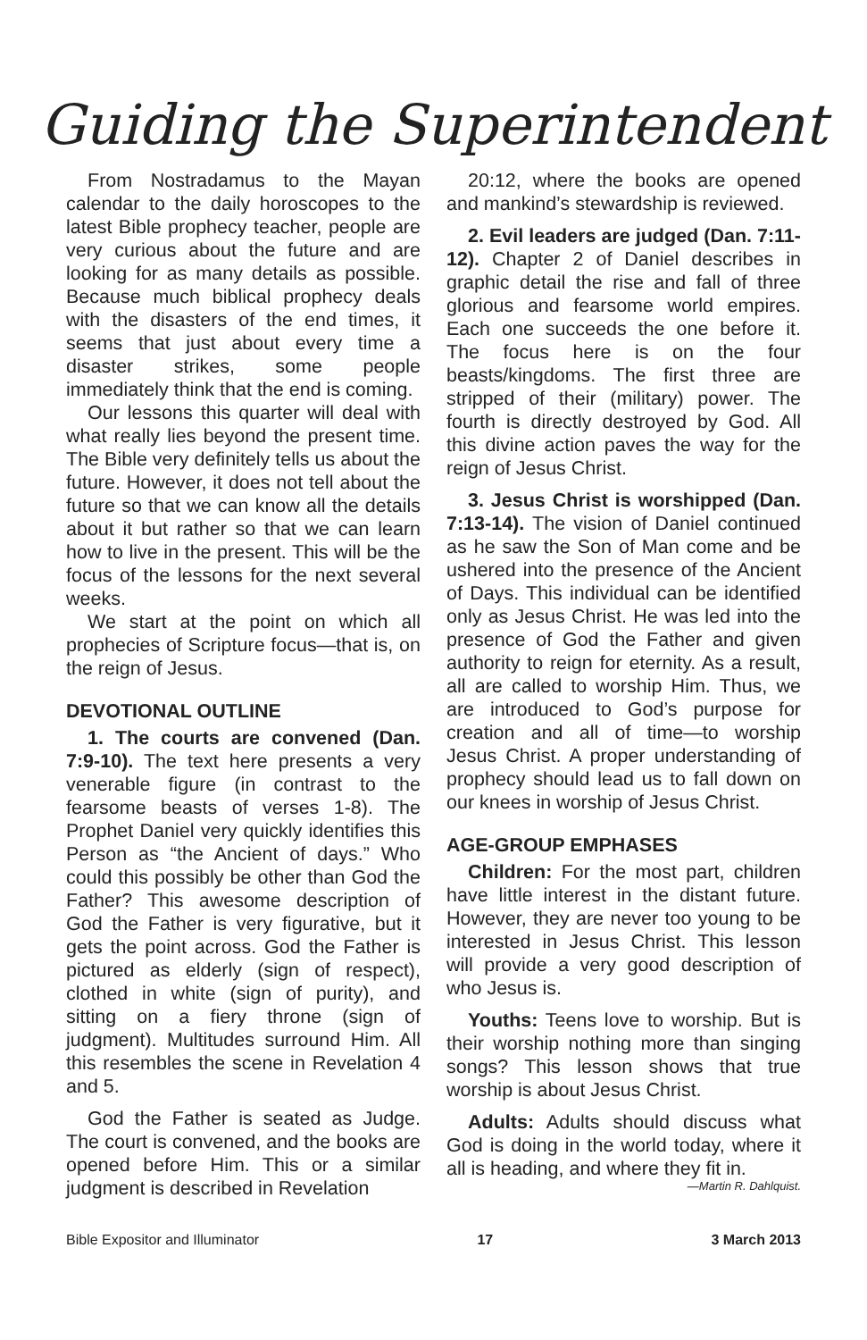Guiding the Superintendent
From Nostradamus to the Mayan calendar to the daily horoscopes to the latest Bible prophecy teacher, people are very curious about the future and are looking for as many details as possible. Because much biblical prophecy deals with the disasters of the end times, it seems that just about every time a disaster strikes, some people immediately think that the end is coming.
Our lessons this quarter will deal with what really lies beyond the present time. The Bible very definitely tells us about the future. However, it does not tell about the future so that we can know all the details about it but rather so that we can learn how to live in the present. This will be the focus of the lessons for the next several weeks.
We start at the point on which all prophecies of Scripture focus—that is, on the reign of Jesus.
DEVOTIONAL OUTLINE
1. The courts are convened (Dan. 7:9-10). The text here presents a very venerable figure (in contrast to the fearsome beasts of verses 1-8). The Prophet Daniel very quickly identifies this Person as “the Ancient of days.” Who could this possibly be other than God the Father? This awesome description of God the Father is very figurative, but it gets the point across. God the Father is pictured as elderly (sign of respect), clothed in white (sign of purity), and sitting on a fiery throne (sign of judgment). Multitudes surround Him. All this resembles the scene in Revelation 4 and 5.
God the Father is seated as Judge. The court is convened, and the books are opened before Him. This or a similar judgment is described in Revelation
20:12, where the books are opened and mankind’s stewardship is reviewed.
2. Evil leaders are judged (Dan. 7:11-12). Chapter 2 of Daniel describes in graphic detail the rise and fall of three glorious and fearsome world empires. Each one succeeds the one before it. The focus here is on the four beasts/kingdoms. The first three are stripped of their (military) power. The fourth is directly destroyed by God. All this divine action paves the way for the reign of Jesus Christ.
3. Jesus Christ is worshipped (Dan. 7:13-14). The vision of Daniel continued as he saw the Son of Man come and be ushered into the presence of the Ancient of Days. This individual can be identified only as Jesus Christ. He was led into the presence of God the Father and given authority to reign for eternity. As a result, all are called to worship Him. Thus, we are introduced to God’s purpose for creation and all of time—to worship Jesus Christ. A proper understanding of prophecy should lead us to fall down on our knees in worship of Jesus Christ.
AGE-GROUP EMPHASES
Children: For the most part, children have little interest in the distant future. However, they are never too young to be interested in Jesus Christ. This lesson will provide a very good description of who Jesus is.
Youths: Teens love to worship. But is their worship nothing more than singing songs? This lesson shows that true worship is about Jesus Christ.
Adults: Adults should discuss what God is doing in the world today, where it all is heading, and where they fit in.
—Martin R. Dahlquist.
Bible Expositor and Illuminator 17 3 March 2013